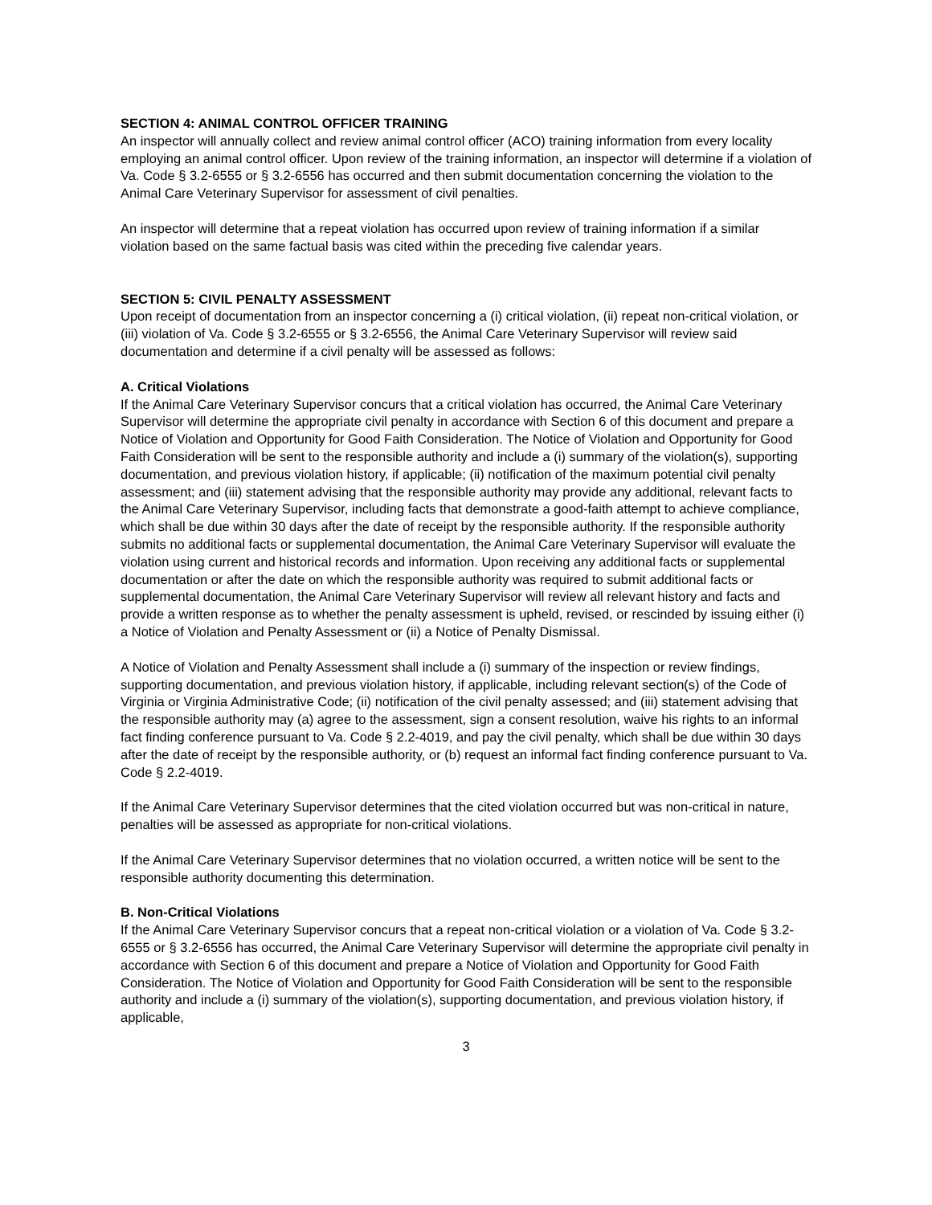SECTION 4: ANIMAL CONTROL OFFICER TRAINING
An inspector will annually collect and review animal control officer (ACO) training information from every locality employing an animal control officer. Upon review of the training information, an inspector will determine if a violation of Va. Code § 3.2-6555 or § 3.2-6556 has occurred and then submit documentation concerning the violation to the Animal Care Veterinary Supervisor for assessment of civil penalties.
An inspector will determine that a repeat violation has occurred upon review of training information if a similar violation based on the same factual basis was cited within the preceding five calendar years.
SECTION 5: CIVIL PENALTY ASSESSMENT
Upon receipt of documentation from an inspector concerning a (i) critical violation, (ii) repeat non-critical violation, or (iii) violation of Va. Code § 3.2-6555 or § 3.2-6556, the Animal Care Veterinary Supervisor will review said documentation and determine if a civil penalty will be assessed as follows:
A. Critical Violations
If the Animal Care Veterinary Supervisor concurs that a critical violation has occurred, the Animal Care Veterinary Supervisor will determine the appropriate civil penalty in accordance with Section 6 of this document and prepare a Notice of Violation and Opportunity for Good Faith Consideration. The Notice of Violation and Opportunity for Good Faith Consideration will be sent to the responsible authority and include a (i) summary of the violation(s), supporting documentation, and previous violation history, if applicable; (ii) notification of the maximum potential civil penalty assessment; and (iii) statement advising that the responsible authority may provide any additional, relevant facts to the Animal Care Veterinary Supervisor, including facts that demonstrate a good-faith attempt to achieve compliance, which shall be due within 30 days after the date of receipt by the responsible authority. If the responsible authority submits no additional facts or supplemental documentation, the Animal Care Veterinary Supervisor will evaluate the violation using current and historical records and information. Upon receiving any additional facts or supplemental documentation or after the date on which the responsible authority was required to submit additional facts or supplemental documentation, the Animal Care Veterinary Supervisor will review all relevant history and facts and provide a written response as to whether the penalty assessment is upheld, revised, or rescinded by issuing either (i) a Notice of Violation and Penalty Assessment or (ii) a Notice of Penalty Dismissal.
A Notice of Violation and Penalty Assessment shall include a (i) summary of the inspection or review findings, supporting documentation, and previous violation history, if applicable, including relevant section(s) of the Code of Virginia or Virginia Administrative Code; (ii) notification of the civil penalty assessed; and (iii) statement advising that the responsible authority may (a) agree to the assessment, sign a consent resolution, waive his rights to an informal fact finding conference pursuant to Va. Code § 2.2-4019, and pay the civil penalty, which shall be due within 30 days after the date of receipt by the responsible authority, or (b) request an informal fact finding conference pursuant to Va. Code § 2.2-4019.
If the Animal Care Veterinary Supervisor determines that the cited violation occurred but was non-critical in nature, penalties will be assessed as appropriate for non-critical violations.
If the Animal Care Veterinary Supervisor determines that no violation occurred, a written notice will be sent to the responsible authority documenting this determination.
B. Non-Critical Violations
If the Animal Care Veterinary Supervisor concurs that a repeat non-critical violation or a violation of Va. Code § 3.2-6555 or § 3.2-6556 has occurred, the Animal Care Veterinary Supervisor will determine the appropriate civil penalty in accordance with Section 6 of this document and prepare a Notice of Violation and Opportunity for Good Faith Consideration. The Notice of Violation and Opportunity for Good Faith Consideration will be sent to the responsible authority and include a (i) summary of the violation(s), supporting documentation, and previous violation history, if applicable,
3